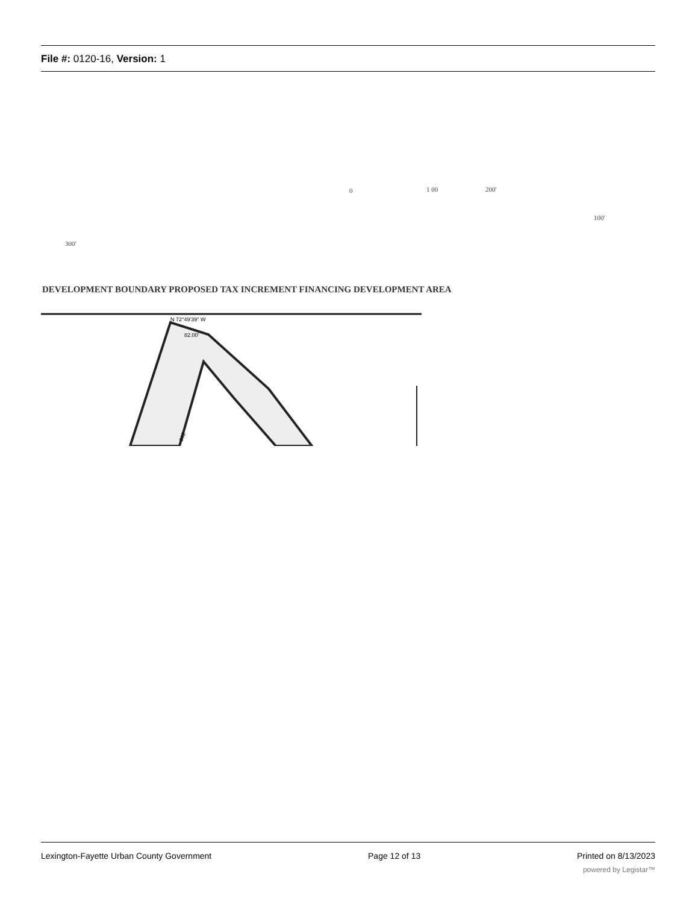File #: 0120-16, Version: 1
0 1 00 200'
100'
300'
DEVELOPMENT BOUNDARY PROPOSED TAX INCREMENT FINANCING DEVELOPMENT AREA
N 72°49'39" W
82.00'
362
Lexington-Fayette Urban County Government Page 12 of 13 Printed on 8/13/2023
powered by Legistar™